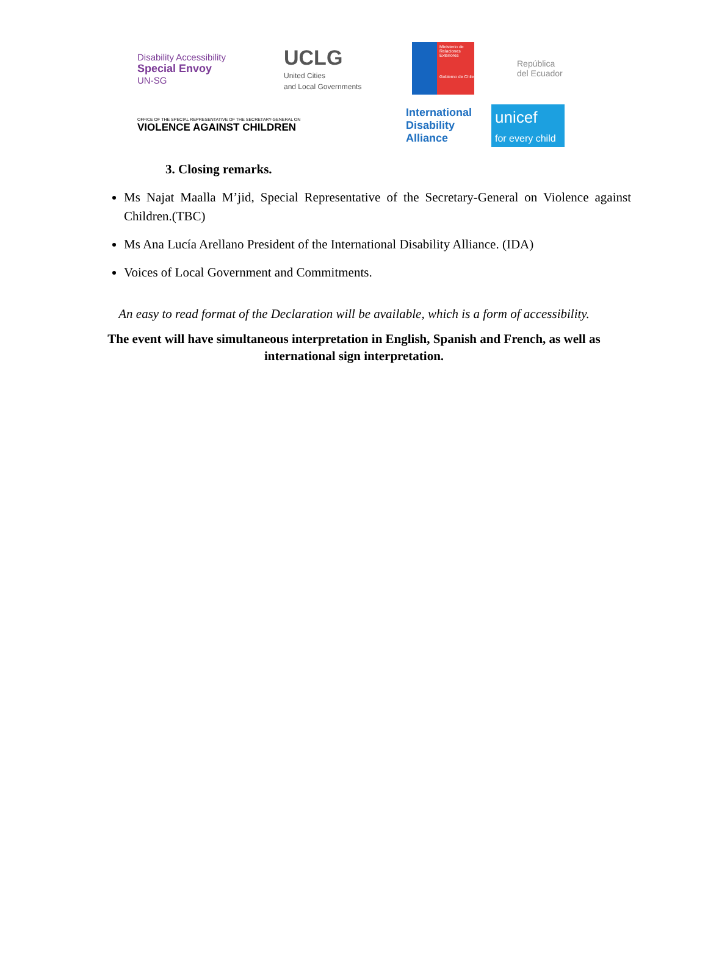Disability Accessibility
Special Envoy
UN-SG
UCLG
United Cities
and Local Governments
Ministerio de Relaciones Exteriores
Gobierno de Chile
República
del Ecuador
OFFICE OF THE SPECIAL REPRESENTATIVE OF THE SECRETARY-GENERAL ON
VIOLENCE AGAINST CHILDREN
International Disability Alliance
unicef
for every child
3. Closing remarks.
Ms Najat Maalla M’jid, Special Representative of the Secretary-General on Violence against Children.(TBC)
Ms Ana Lucía Arellano President of the International Disability Alliance. (IDA)
Voices of Local Government and Commitments.
An easy to read format of the Declaration will be available, which is a form of accessibility.
The event will have simultaneous interpretation in English, Spanish and French, as well as
international sign interpretation.